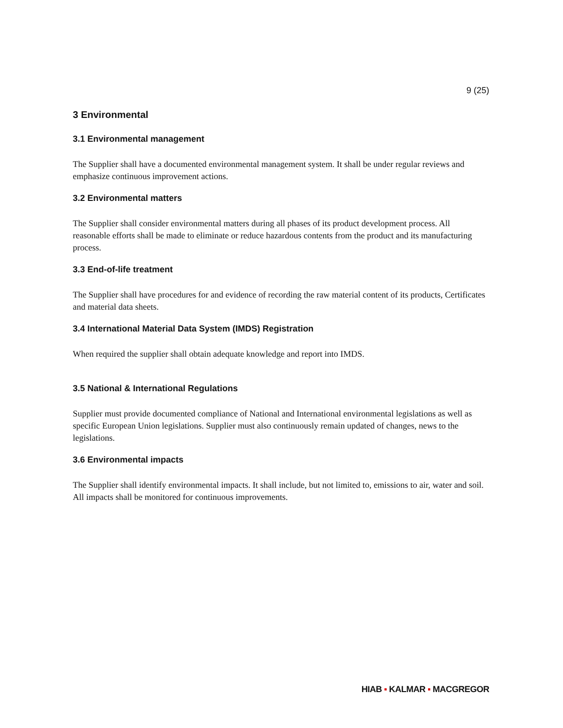9 (25)
3 Environmental
3.1 Environmental management
The Supplier shall have a documented environmental management system. It shall be under regular reviews and emphasize continuous improvement actions.
3.2 Environmental matters
The Supplier shall consider environmental matters during all phases of its product development process. All reasonable efforts shall be made to eliminate or reduce hazardous contents from the product and its manufacturing process.
3.3 End-of-life treatment
The Supplier shall have procedures for and evidence of recording the raw material content of its products, Certificates and material data sheets.
3.4 International Material Data System (IMDS) Registration
When required the supplier shall obtain adequate knowledge and report into IMDS.
3.5 National & International Regulations
Supplier must provide documented compliance of National and International environmental legislations as well as specific European Union legislations. Supplier must also continuously remain updated of changes, news to the legislations.
3.6 Environmental impacts
The Supplier shall identify environmental impacts. It shall include, but not limited to, emissions to air, water and soil. All impacts shall be monitored for continuous improvements.
HIAB ▪ KALMAR ▪ MACGREGOR